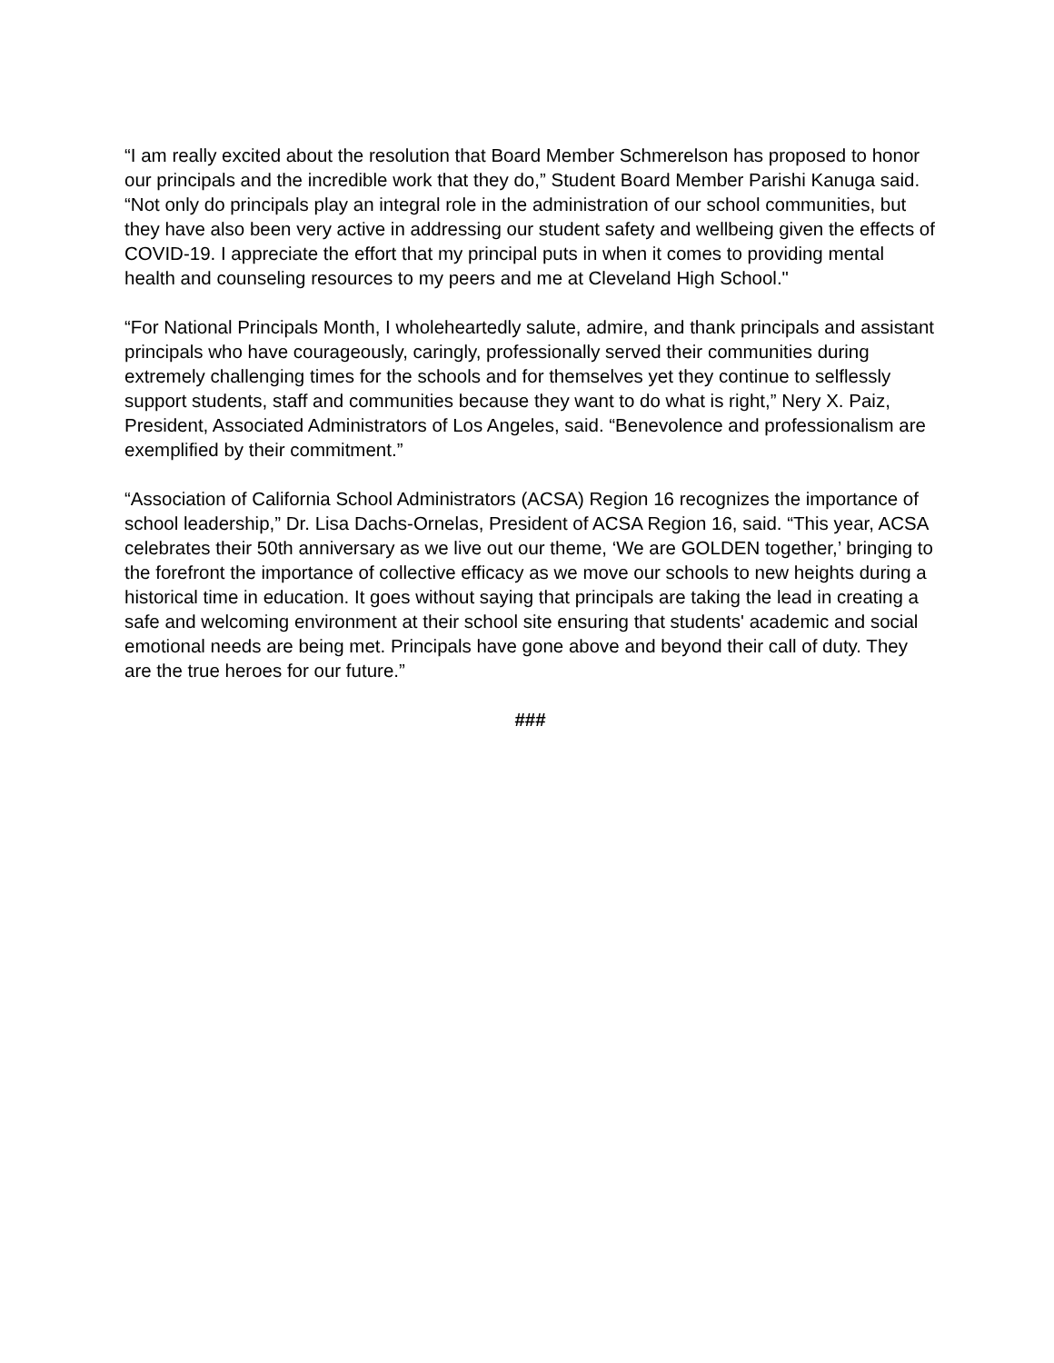“I am really excited about the resolution that Board Member Schmerelson has proposed to honor our principals and the incredible work that they do,” Student Board Member Parishi Kanuga said. “Not only do principals play an integral role in the administration of our school communities, but they have also been very active in addressing our student safety and wellbeing given the effects of COVID-19. I appreciate the effort that my principal puts in when it comes to providing mental health and counseling resources to my peers and me at Cleveland High School."
“For National Principals Month, I wholeheartedly salute, admire, and thank principals and assistant principals who have courageously, caringly, professionally served their communities during extremely challenging times for the schools and for themselves yet they continue to selflessly support students, staff and communities because they want to do what is right,” Nery X. Paiz, President, Associated Administrators of Los Angeles, said. “Benevolence and professionalism are exemplified by their commitment.”
“Association of California School Administrators (ACSA) Region 16 recognizes the importance of school leadership,” Dr. Lisa Dachs-Ornelas, President of ACSA Region 16, said. “This year, ACSA celebrates their 50th anniversary as we live out our theme, ‘We are GOLDEN together,’ bringing to the forefront the importance of collective efficacy as we move our schools to new heights during a historical time in education. It goes without saying that principals are taking the lead in creating a safe and welcoming environment at their school site ensuring that students' academic and social emotional needs are being met. Principals have gone above and beyond their call of duty. They are the true heroes for our future.”
###